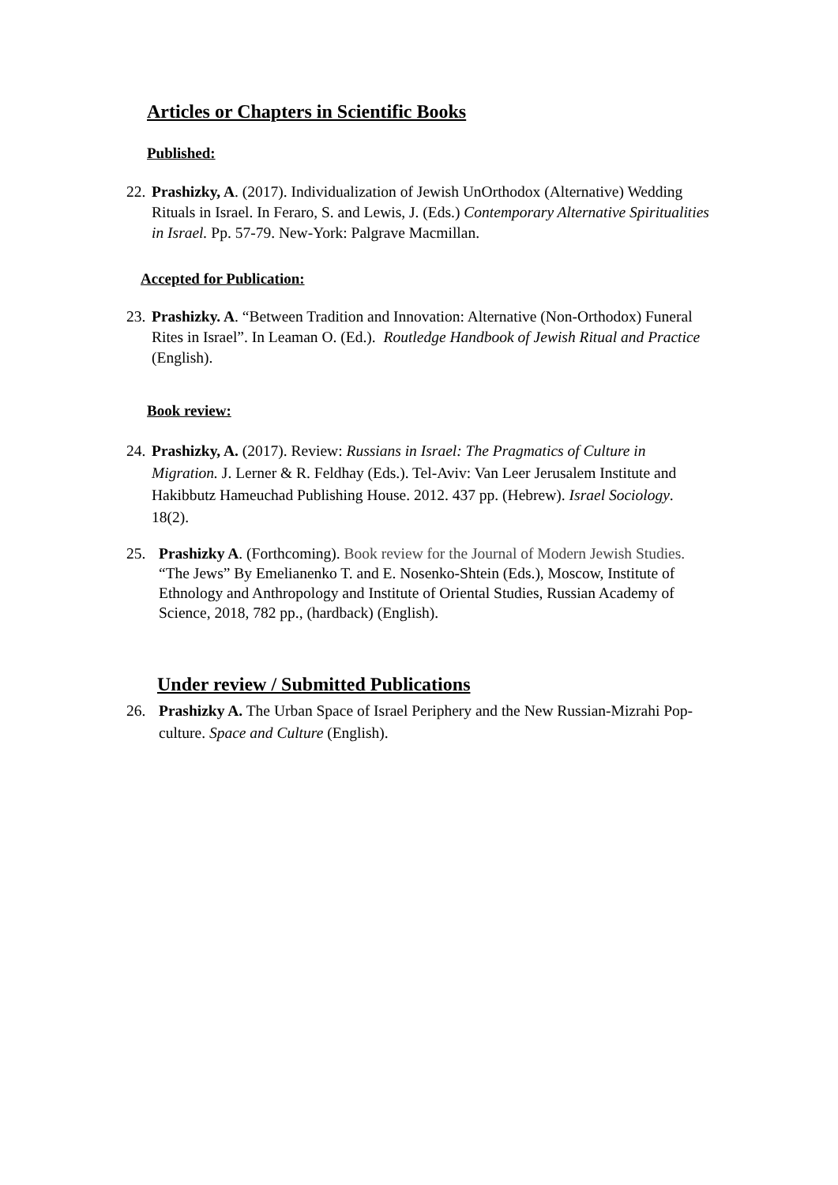Articles or Chapters in Scientific Books
Published:
22.
Prashizky, A. (2017). Individualization of Jewish UnOrthodox (Alternative) Wedding Rituals in Israel. In Feraro, S. and Lewis, J. (Eds.) Contemporary Alternative Spiritualities in Israel. Pp. 57-79. New-York: Palgrave Macmillan.
Accepted for Publication:
23.
Prashizky. A. “Between Tradition and Innovation: Alternative (Non-Orthodox) Funeral Rites in Israel”. In Leaman O. (Ed.). Routledge Handbook of Jewish Ritual and Practice (English).
Book review:
24.
Prashizky, A. (2017). Review: Russians in Israel: The Pragmatics of Culture in Migration. J. Lerner & R. Feldhay (Eds.). Tel-Aviv: Van Leer Jerusalem Institute and Hakibbutz Hameuchad Publishing House. 2012. 437 pp. (Hebrew). Israel Sociology. 18(2).
25.
Prashizky A. (Forthcoming). Book review for the Journal of Modern Jewish Studies. “The Jews” By Emelianenko T. and E. Nosenko-Shtein (Eds.), Moscow, Institute of Ethnology and Anthropology and Institute of Oriental Studies, Russian Academy of Science, 2018, 782 pp., (hardback) (English).
Under review / Submitted Publications
26.
Prashizky A. The Urban Space of Israel Periphery and the New Russian-Mizrahi Pop-culture. Space and Culture (English).